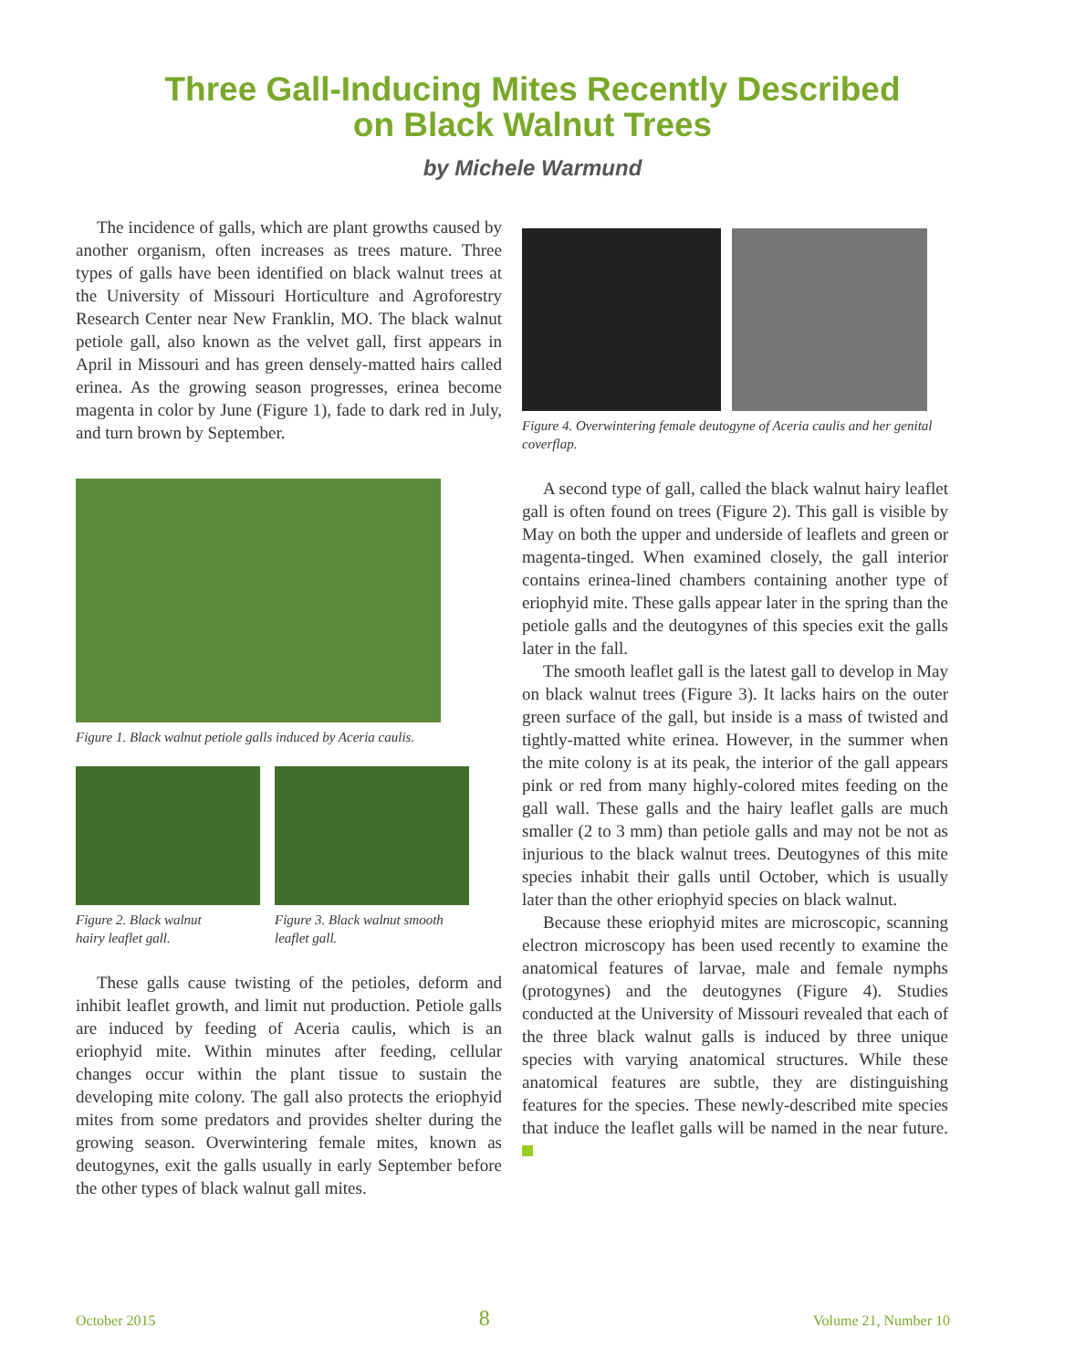Three Gall-Inducing Mites Recently Described
on Black Walnut Trees
by Michele Warmund
The incidence of galls, which are plant growths caused by another organism, often increases as trees mature. Three types of galls have been identified on black walnut trees at the University of Missouri Horticulture and Agroforestry Research Center near New Franklin, MO. The black walnut petiole gall, also known as the velvet gall, first appears in April in Missouri and has green densely-matted hairs called erinea. As the growing season progresses, erinea become magenta in color by June (Figure 1), fade to dark red in July, and turn brown by September.
Figure 1. Black walnut petiole galls induced by Aceria caulis.
Figure 2. Black walnut
hairy leaflet gall.
Figure 3. Black walnut smooth
leaflet gall.
These galls cause twisting of the petioles, deform and inhibit leaflet growth, and limit nut production. Petiole galls are induced by feeding of Aceria caulis, which is an eriophyid mite. Within minutes after feeding, cellular changes occur within the plant tissue to sustain the developing mite colony. The gall also protects the eriophyid mites from some predators and provides shelter during the growing season. Overwintering female mites, known as deutogynes, exit the galls usually in early September before the other types of black walnut gall mites.
Figure 4. Overwintering female deutogyne of Aceria caulis and her genital coverflap.
A second type of gall, called the black walnut hairy leaflet gall is often found on trees (Figure 2). This gall is visible by May on both the upper and underside of leaflets and green or magenta-tinged. When examined closely, the gall interior contains erinea-lined chambers containing another type of eriophyid mite. These galls appear later in the spring than the petiole galls and the deutogynes of this species exit the galls later in the fall.
The smooth leaflet gall is the latest gall to develop in May on black walnut trees (Figure 3). It lacks hairs on the outer green surface of the gall, but inside is a mass of twisted and tightly-matted white erinea. However, in the summer when the mite colony is at its peak, the interior of the gall appears pink or red from many highly-colored mites feeding on the gall wall. These galls and the hairy leaflet galls are much smaller (2 to 3 mm) than petiole galls and may not be not as injurious to the black walnut trees. Deutogynes of this mite species inhabit their galls until October, which is usually later than the other eriophyid species on black walnut.
Because these eriophyid mites are microscopic, scanning electron microscopy has been used recently to examine the anatomical features of larvae, male and female nymphs (protogynes) and the deutogynes (Figure 4). Studies conducted at the University of Missouri revealed that each of the three black walnut galls is induced by three unique species with varying anatomical structures. While these anatomical features are subtle, they are distinguishing features for the species. These newly-described mite species that induce the leaflet galls will be named in the near future.
October 2015 8 Volume 21, Number 10